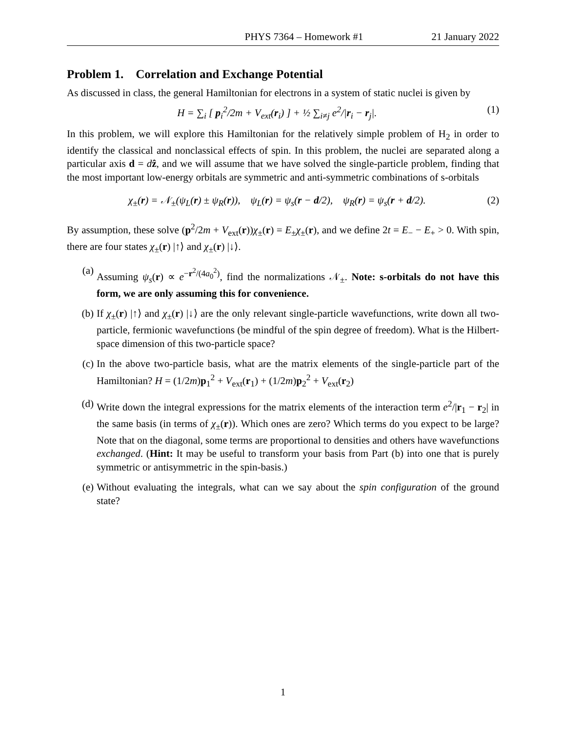PHYS 7364 – Homework #1 21 January 2022
Problem 1. Correlation and Exchange Potential
As discussed in class, the general Hamiltonian for electrons in a system of static nuclei is given by
H = ∑<sub>i</sub> [ p<sub>i</sub><sup>2</sup>/2m + V<sub>ext</sub>(r<sub>i</sub>) ] + ½ ∑<sub>i≠j</sub> e<sup>2</sup>/|r<sub>i</sub> − r<sub>j</sub>|. (1)
In this problem, we will explore this Hamiltonian for the relatively simple problem of H<sub>2</sub> in order to identify the classical and nonclassical effects of spin. In this problem, the nuclei are separated along a particular axis d = dẑ, and we will assume that we have solved the single-particle problem, finding that the most important low-energy orbitals are symmetric and anti-symmetric combinations of s-orbitals
χ<sub>±</sub>(r) = 𝒩<sub>±</sub>(ψ<sub>L</sub>(r) ± ψ<sub>R</sub>(r)), ψ<sub>L</sub>(r) = ψ<sub>s</sub>(r − d/2), ψ<sub>R</sub>(r) = ψ<sub>s</sub>(r + d/2). (2)
By assumption, these solve (p<sup>2</sup>/2m + V<sub>ext</sub>(r))χ<sub>±</sub>(r) = E<sub>±</sub>χ<sub>±</sub>(r), and we define 2t = E<sub>−</sub> − E<sub>+</sub> > 0. With spin, there are four states χ<sub>±</sub>(r) |↑⟩ and χ<sub>±</sub>(r) |↓⟩.
(a) Assuming ψ<sub>s</sub>(r) ∝ e<sup>−r<sup>2</sup>/(4a<sub>0</sub><sup>2</sup>)</sup>, find the normalizations 𝒩<sub>±</sub>. Note: s-orbitals do not have this form, we are only assuming this for convenience.
(b) If χ<sub>±</sub>(r) |↑⟩ and χ<sub>±</sub>(r) |↓⟩ are the only relevant single-particle wavefunctions, write down all two-particle, fermionic wavefunctions (be mindful of the spin degree of freedom). What is the Hilbert-space dimension of this two-particle space?
(c) In the above two-particle basis, what are the matrix elements of the single-particle part of the Hamiltonian? H = (1/2m)p<sub>1</sub><sup>2</sup> + V<sub>ext</sub>(r<sub>1</sub>) + (1/2m)p<sub>2</sub><sup>2</sup> + V<sub>ext</sub>(r<sub>2</sub>)
(d) Write down the integral expressions for the matrix elements of the interaction term e<sup>2</sup>/|r<sub>1</sub> − r<sub>2</sub>| in the same basis (in terms of χ<sub>±</sub>(r)). Which ones are zero? Which terms do you expect to be large? Note that on the diagonal, some terms are proportional to densities and others have wavefunctions exchanged. (Hint: It may be useful to transform your basis from Part (b) into one that is purely symmetric or antisymmetric in the spin-basis.)
(e) Without evaluating the integrals, what can we say about the spin configuration of the ground state?
1